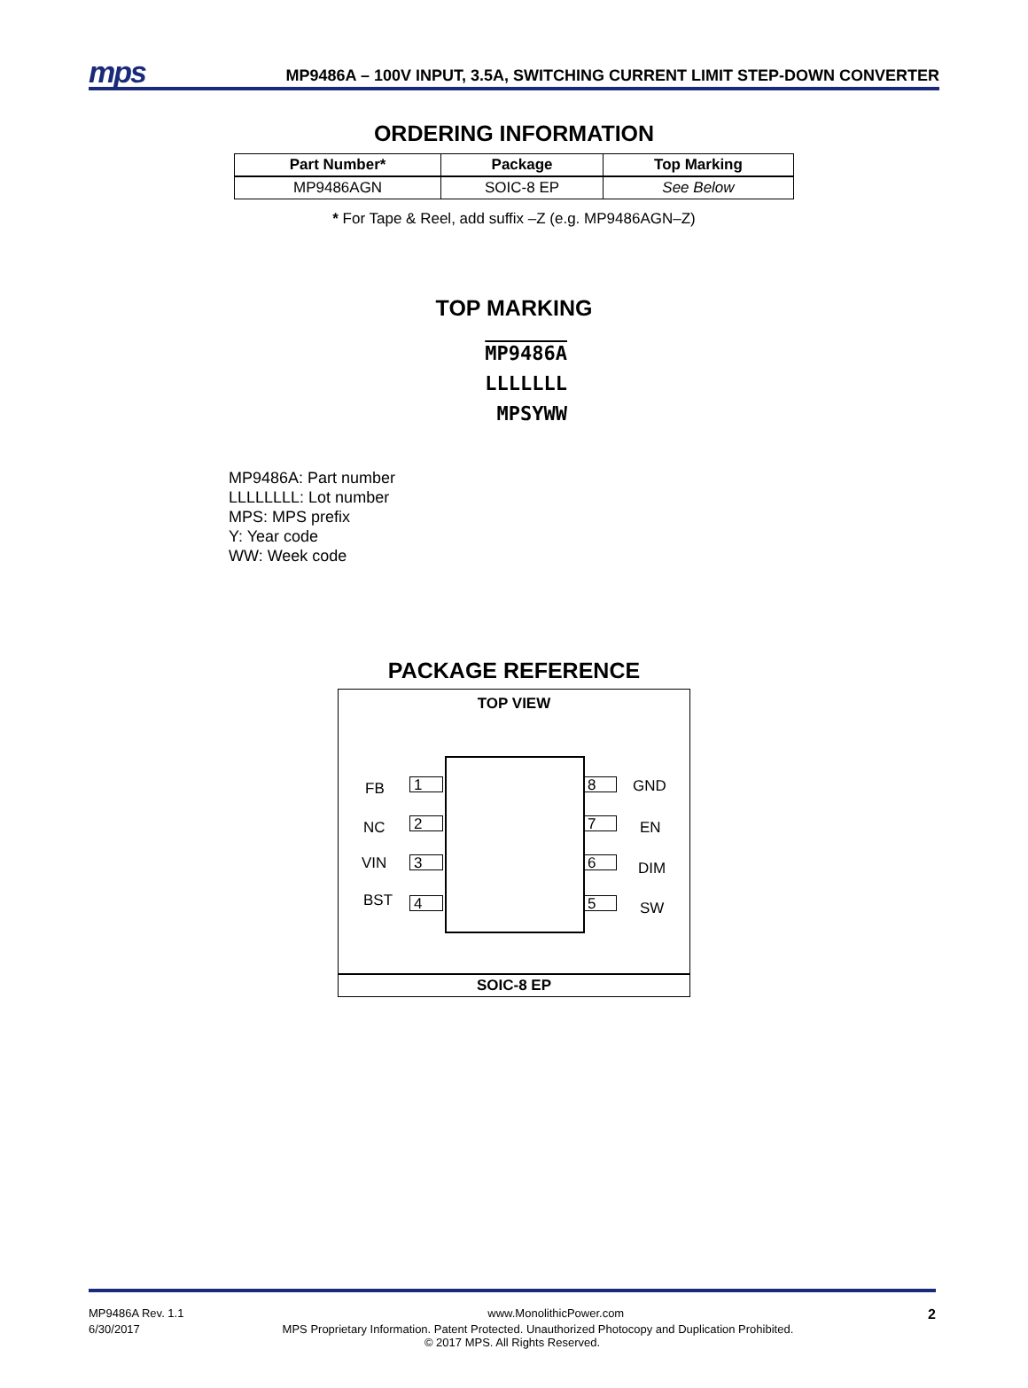mps MP9486A – 100V INPUT, 3.5A, SWITCHING CURRENT LIMIT STEP-DOWN CONVERTER
ORDERING INFORMATION
| Part Number* | Package | Top Marking |
| --- | --- | --- |
| MP9486AGN | SOIC-8 EP | See Below |
* For Tape & Reel, add suffix –Z (e.g. MP9486AGN–Z)
TOP MARKING
MP9486A
LLLLLLL
MPSYWW
MP9486A: Part number
LLLLLLLL: Lot number
MPS: MPS prefix
Y: Year code
WW: Week code
PACKAGE REFERENCE
TOP VIEW
FB 1
NC 2
VIN 3
BST 4
8 GND
7 EN
6 DIM
5 SW
SOIC-8 EP
MP9486A Rev. 1.1 www.MonolithicPower.com 2
6/30/2017 MPS Proprietary Information. Patent Protected. Unauthorized Photocopy and Duplication Prohibited.
© 2017 MPS. All Rights Reserved.